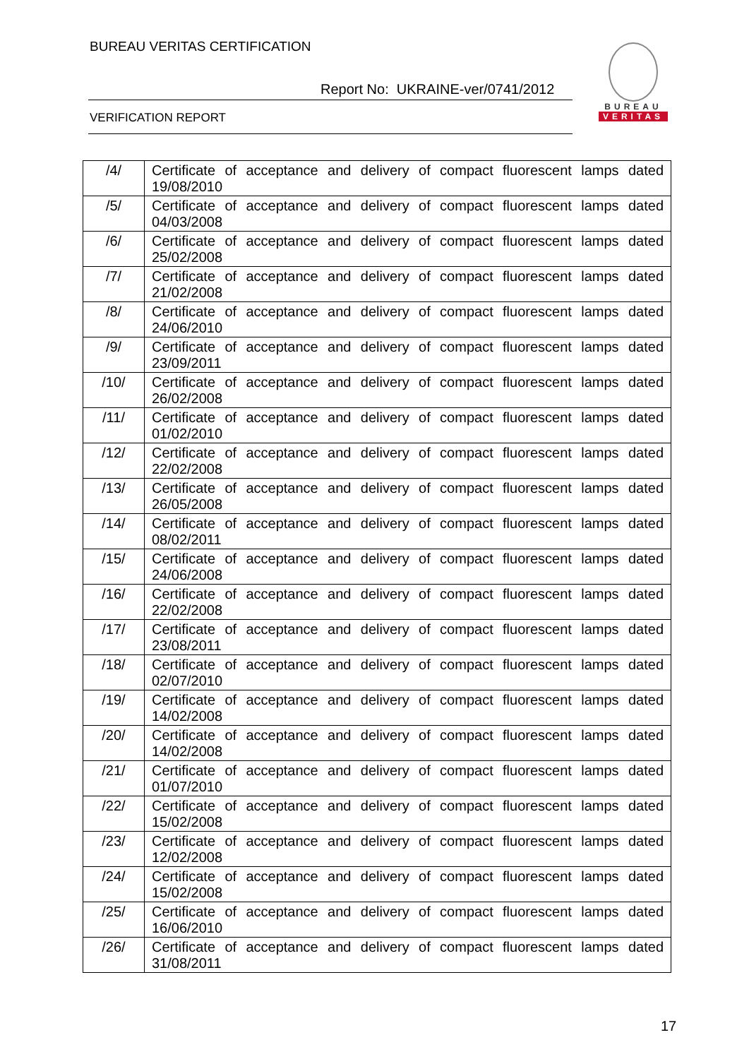BUREAU VERITAS CERTIFICATION
Report No: UKRAINE-ver/0741/2012
VERIFICATION REPORT
BUREAU
VERITAS
| /4/ | Certificate of acceptance and delivery of compact fluorescent lamps dated 19/08/2010 |
| /5/ | Certificate of acceptance and delivery of compact fluorescent lamps dated 04/03/2008 |
| /6/ | Certificate of acceptance and delivery of compact fluorescent lamps dated 25/02/2008 |
| /7/ | Certificate of acceptance and delivery of compact fluorescent lamps dated 21/02/2008 |
| /8/ | Certificate of acceptance and delivery of compact fluorescent lamps dated 24/06/2010 |
| /9/ | Certificate of acceptance and delivery of compact fluorescent lamps dated 23/09/2011 |
| /10/ | Certificate of acceptance and delivery of compact fluorescent lamps dated 26/02/2008 |
| /11/ | Certificate of acceptance and delivery of compact fluorescent lamps dated 01/02/2010 |
| /12/ | Certificate of acceptance and delivery of compact fluorescent lamps dated 22/02/2008 |
| /13/ | Certificate of acceptance and delivery of compact fluorescent lamps dated 26/05/2008 |
| /14/ | Certificate of acceptance and delivery of compact fluorescent lamps dated 08/02/2011 |
| /15/ | Certificate of acceptance and delivery of compact fluorescent lamps dated 24/06/2008 |
| /16/ | Certificate of acceptance and delivery of compact fluorescent lamps dated 22/02/2008 |
| /17/ | Certificate of acceptance and delivery of compact fluorescent lamps dated 23/08/2011 |
| /18/ | Certificate of acceptance and delivery of compact fluorescent lamps dated 02/07/2010 |
| /19/ | Certificate of acceptance and delivery of compact fluorescent lamps dated 14/02/2008 |
| /20/ | Certificate of acceptance and delivery of compact fluorescent lamps dated 14/02/2008 |
| /21/ | Certificate of acceptance and delivery of compact fluorescent lamps dated 01/07/2010 |
| /22/ | Certificate of acceptance and delivery of compact fluorescent lamps dated 15/02/2008 |
| /23/ | Certificate of acceptance and delivery of compact fluorescent lamps dated 12/02/2008 |
| /24/ | Certificate of acceptance and delivery of compact fluorescent lamps dated 15/02/2008 |
| /25/ | Certificate of acceptance and delivery of compact fluorescent lamps dated 16/06/2010 |
| /26/ | Certificate of acceptance and delivery of compact fluorescent lamps dated 31/08/2011 |
17